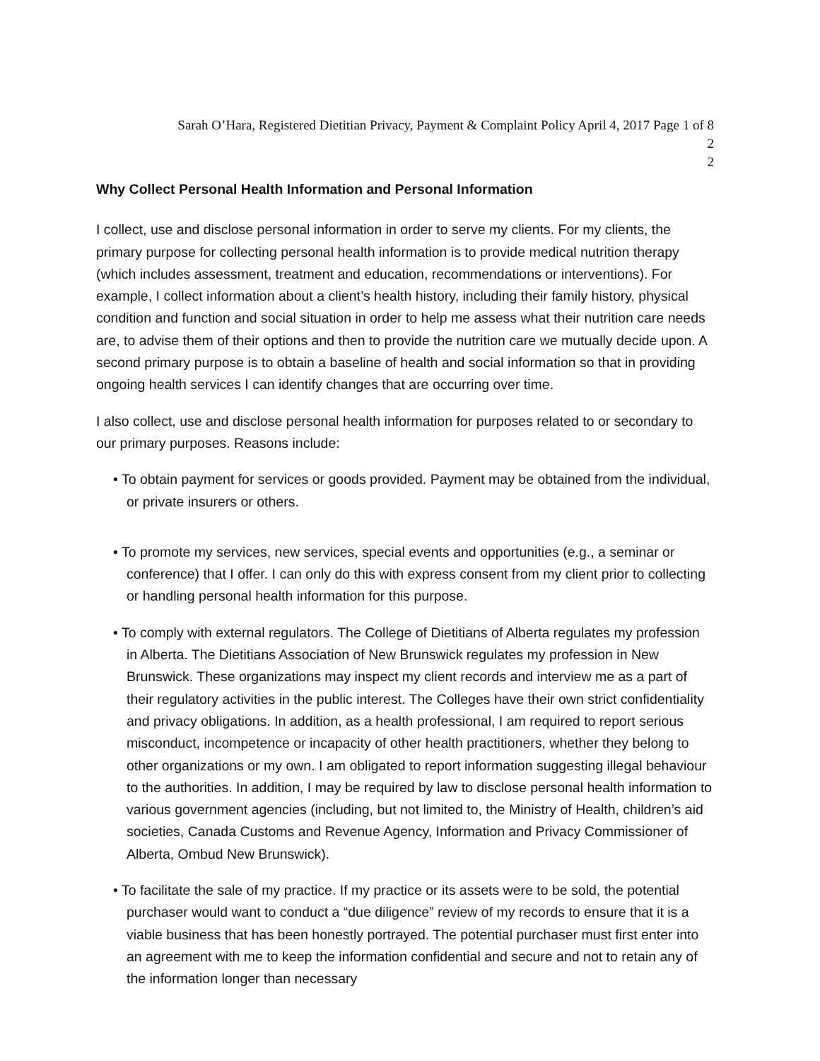Sarah O’Hara, Registered Dietitian Privacy, Payment & Complaint Policy April 4, 2017 Page 1 of 8
2
2
Why Collect Personal Health Information and Personal Information
I collect, use and disclose personal information in order to serve my clients. For my clients, the primary purpose for collecting personal health information is to provide medical nutrition therapy (which includes assessment, treatment and education, recommendations or interventions). For example, I collect information about a client’s health history, including their family history, physical condition and function and social situation in order to help me assess what their nutrition care needs are, to advise them of their options and then to provide the nutrition care we mutually decide upon. A second primary purpose is to obtain a baseline of health and social information so that in providing ongoing health services I can identify changes that are occurring over time.
I also collect, use and disclose personal health information for purposes related to or secondary to our primary purposes. Reasons include:
• To obtain payment for services or goods provided. Payment may be obtained from the individual, or private insurers or others.
• To promote my services, new services, special events and opportunities (e.g., a seminar or conference) that I offer. I can only do this with express consent from my client prior to collecting or handling personal health information for this purpose.
• To comply with external regulators. The College of Dietitians of Alberta regulates my profession in Alberta. The Dietitians Association of New Brunswick regulates my profession in New Brunswick. These organizations may inspect my client records and interview me as a part of their regulatory activities in the public interest. The Colleges have their own strict confidentiality and privacy obligations. In addition, as a health professional, I am required to report serious misconduct, incompetence or incapacity of other health practitioners, whether they belong to other organizations or my own. I am obligated to report information suggesting illegal behaviour to the authorities. In addition, I may be required by law to disclose personal health information to various government agencies (including, but not limited to, the Ministry of Health, children’s aid societies, Canada Customs and Revenue Agency, Information and Privacy Commissioner of Alberta, Ombud New Brunswick).
• To facilitate the sale of my practice. If my practice or its assets were to be sold, the potential purchaser would want to conduct a “due diligence” review of my records to ensure that it is a viable business that has been honestly portrayed. The potential purchaser must first enter into an agreement with me to keep the information confidential and secure and not to retain any of the information longer than necessary